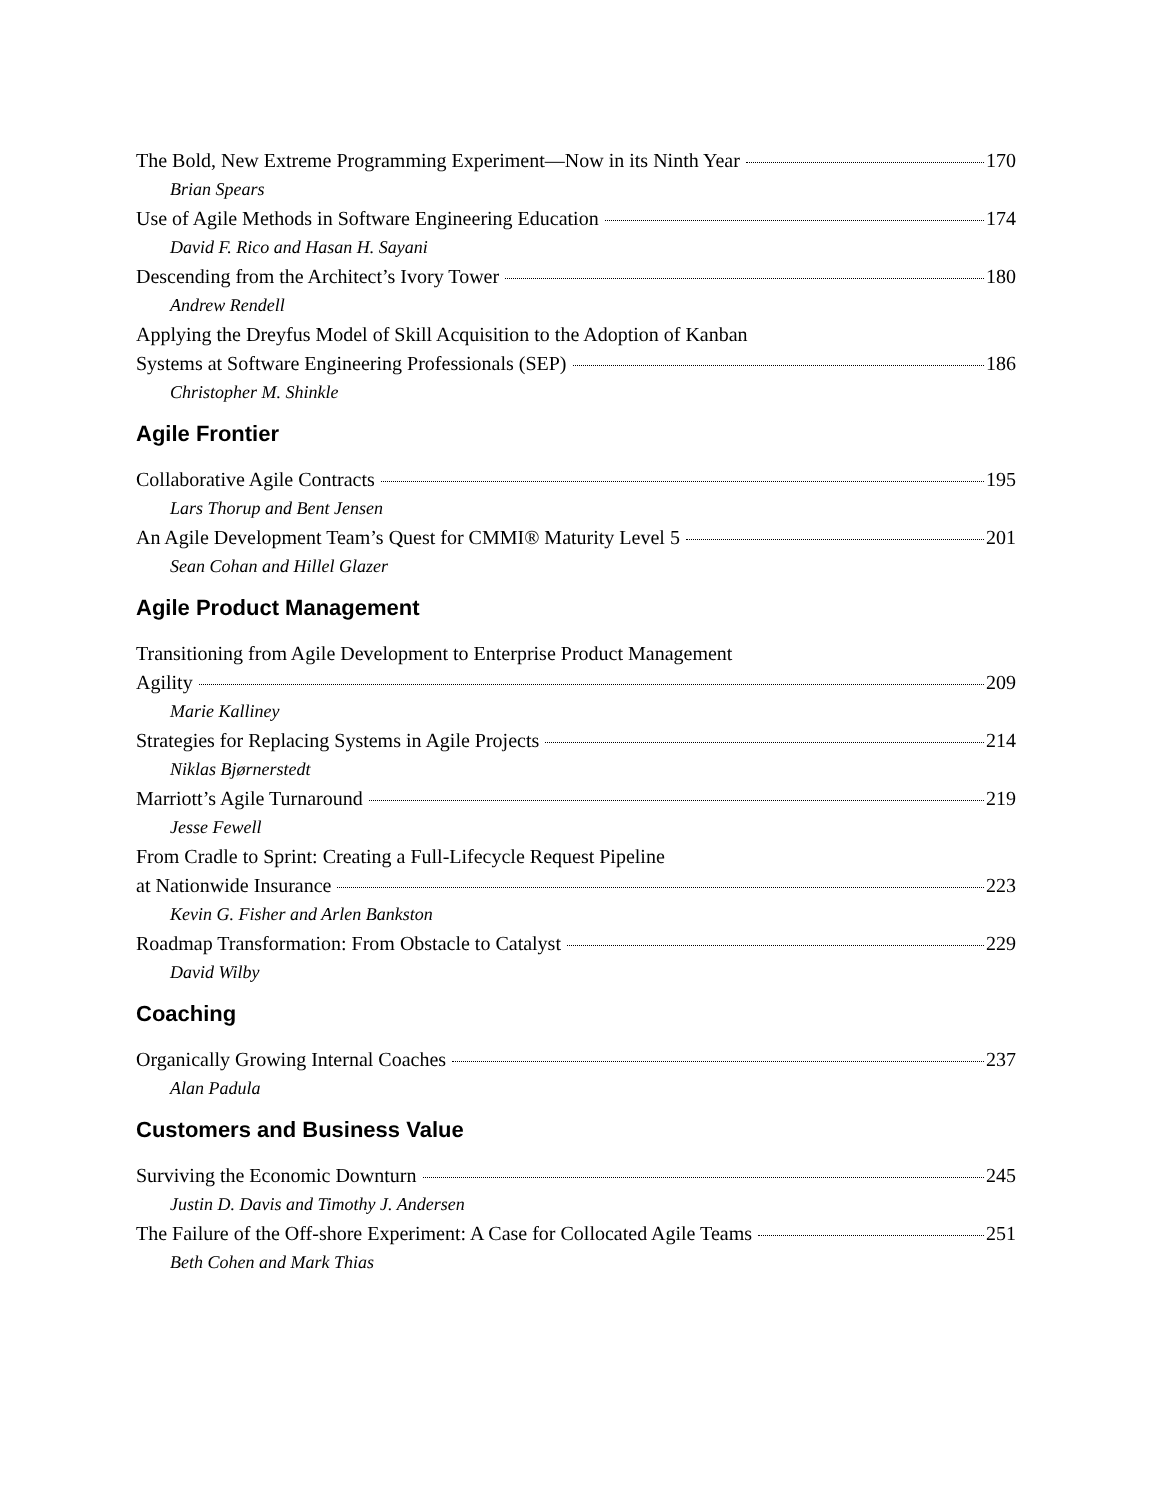The Bold, New Extreme Programming Experiment—Now in its Ninth Year 170
Brian Spears
Use of Agile Methods in Software Engineering Education 174
David F. Rico and Hasan H. Sayani
Descending from the Architect’s Ivory Tower 180
Andrew Rendell
Applying the Dreyfus Model of Skill Acquisition to the Adoption of Kanban
Systems at Software Engineering Professionals (SEP) 186
Christopher M. Shinkle
Agile Frontier
Collaborative Agile Contracts 195
Lars Thorup and Bent Jensen
An Agile Development Team’s Quest for CMMI® Maturity Level 5 201
Sean Cohan and Hillel Glazer
Agile Product Management
Transitioning from Agile Development to Enterprise Product Management
Agility 209
Marie Kalliney
Strategies for Replacing Systems in Agile Projects 214
Niklas Bjørnerstedt
Marriott’s Agile Turnaround 219
Jesse Fewell
From Cradle to Sprint: Creating a Full-Lifecycle Request Pipeline
at Nationwide Insurance 223
Kevin G. Fisher and Arlen Bankston
Roadmap Transformation: From Obstacle to Catalyst 229
David Wilby
Coaching
Organically Growing Internal Coaches 237
Alan Padula
Customers and Business Value
Surviving the Economic Downturn 245
Justin D. Davis and Timothy J. Andersen
The Failure of the Off-shore Experiment: A Case for Collocated Agile Teams 251
Beth Cohen and Mark Thias